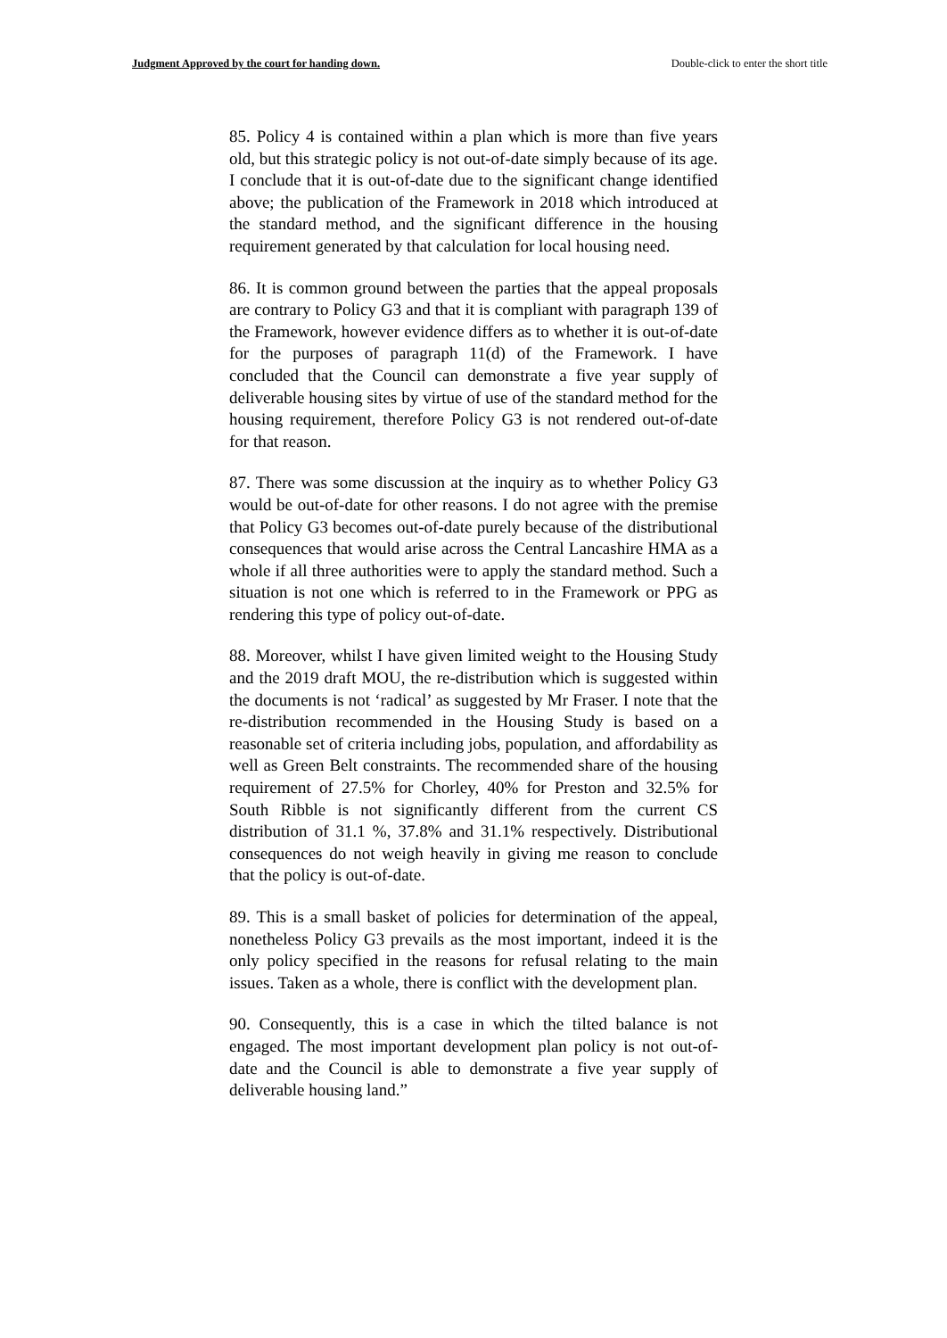Judgment Approved by the court for handing down. Double-click to enter the short title
85. Policy 4 is contained within a plan which is more than five years old, but this strategic policy is not out-of-date simply because of its age. I conclude that it is out-of-date due to the significant change identified above; the publication of the Framework in 2018 which introduced at the standard method, and the significant difference in the housing requirement generated by that calculation for local housing need.
86. It is common ground between the parties that the appeal proposals are contrary to Policy G3 and that it is compliant with paragraph 139 of the Framework, however evidence differs as to whether it is out-of-date for the purposes of paragraph 11(d) of the Framework. I have concluded that the Council can demonstrate a five year supply of deliverable housing sites by virtue of use of the standard method for the housing requirement, therefore Policy G3 is not rendered out-of-date for that reason.
87. There was some discussion at the inquiry as to whether Policy G3 would be out-of-date for other reasons. I do not agree with the premise that Policy G3 becomes out-of-date purely because of the distributional consequences that would arise across the Central Lancashire HMA as a whole if all three authorities were to apply the standard method. Such a situation is not one which is referred to in the Framework or PPG as rendering this type of policy out-of-date.
88. Moreover, whilst I have given limited weight to the Housing Study and the 2019 draft MOU, the re-distribution which is suggested within the documents is not ‘radical’ as suggested by Mr Fraser. I note that the re-distribution recommended in the Housing Study is based on a reasonable set of criteria including jobs, population, and affordability as well as Green Belt constraints. The recommended share of the housing requirement of 27.5% for Chorley, 40% for Preston and 32.5% for South Ribble is not significantly different from the current CS distribution of 31.1 %, 37.8% and 31.1% respectively. Distributional consequences do not weigh heavily in giving me reason to conclude that the policy is out-of-date.
89. This is a small basket of policies for determination of the appeal, nonetheless Policy G3 prevails as the most important, indeed it is the only policy specified in the reasons for refusal relating to the main issues. Taken as a whole, there is conflict with the development plan.
90. Consequently, this is a case in which the tilted balance is not engaged. The most important development plan policy is not out-of-date and the Council is able to demonstrate a five year supply of deliverable housing land.”